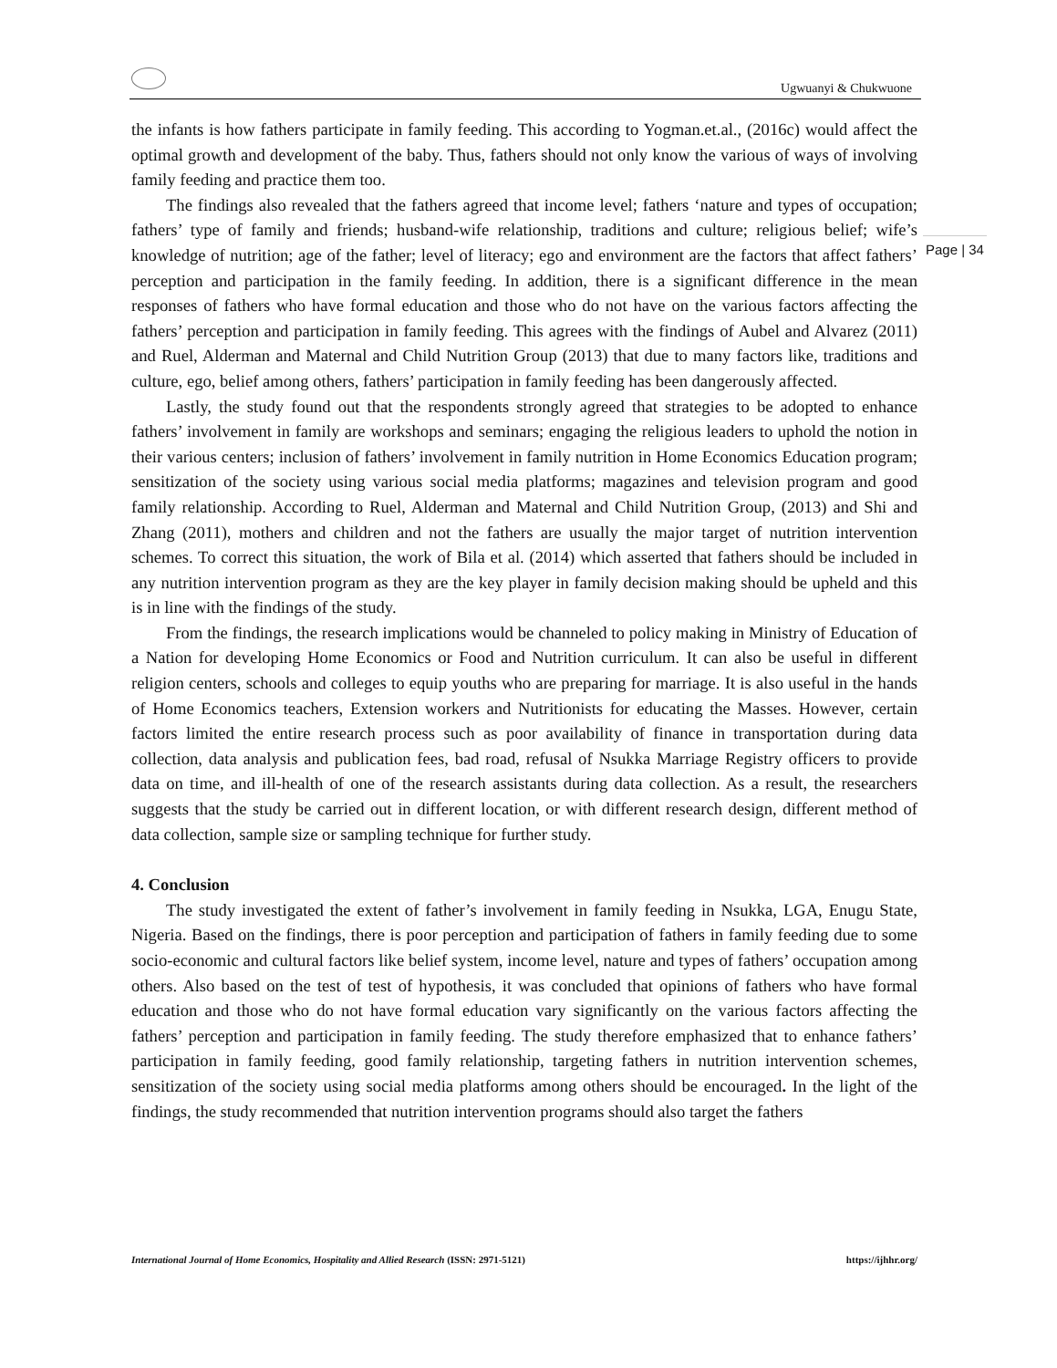Ugwuanyi & Chukwuone
Page | 34
the infants is how fathers participate in family feeding. This according to Yogman.et.al., (2016c) would affect the optimal growth and development of the baby. Thus, fathers should not only know the various of ways of involving family feeding and practice them too.
The findings also revealed that the fathers agreed that income level; fathers ‘nature and types of occupation; fathers’ type of family and friends; husband-wife relationship, traditions and culture; religious belief; wife’s knowledge of nutrition; age of the father; level of literacy; ego and environment are the factors that affect fathers’ perception and participation in the family feeding. In addition, there is a significant difference in the mean responses of fathers who have formal education and those who do not have on the various factors affecting the fathers’ perception and participation in family feeding. This agrees with the findings of Aubel and Alvarez (2011) and Ruel, Alderman and Maternal and Child Nutrition Group (2013) that due to many factors like, traditions and culture, ego, belief among others, fathers’ participation in family feeding has been dangerously affected.
Lastly, the study found out that the respondents strongly agreed that strategies to be adopted to enhance fathers’ involvement in family are workshops and seminars; engaging the religious leaders to uphold the notion in their various centers; inclusion of fathers’ involvement in family nutrition in Home Economics Education program; sensitization of the society using various social media platforms; magazines and television program and good family relationship. According to Ruel, Alderman and Maternal and Child Nutrition Group, (2013) and Shi and Zhang (2011), mothers and children and not the fathers are usually the major target of nutrition intervention schemes. To correct this situation, the work of Bila et al. (2014) which asserted that fathers should be included in any nutrition intervention program as they are the key player in family decision making should be upheld and this is in line with the findings of the study.
From the findings, the research implications would be channeled to policy making in Ministry of Education of a Nation for developing Home Economics or Food and Nutrition curriculum. It can also be useful in different religion centers, schools and colleges to equip youths who are preparing for marriage. It is also useful in the hands of Home Economics teachers, Extension workers and Nutritionists for educating the Masses. However, certain factors limited the entire research process such as poor availability of finance in transportation during data collection, data analysis and publication fees, bad road, refusal of Nsukka Marriage Registry officers to provide data on time, and ill-health of one of the research assistants during data collection. As a result, the researchers suggests that the study be carried out in different location, or with different research design, different method of data collection, sample size or sampling technique for further study.
4. Conclusion
The study investigated the extent of father’s involvement in family feeding in Nsukka, LGA, Enugu State, Nigeria. Based on the findings, there is poor perception and participation of fathers in family feeding due to some socio-economic and cultural factors like belief system, income level, nature and types of fathers’ occupation among others. Also based on the test of test of hypothesis, it was concluded that opinions of fathers who have formal education and those who do not have formal education vary significantly on the various factors affecting the fathers’ perception and participation in family feeding. The study therefore emphasized that to enhance fathers’ participation in family feeding, good family relationship, targeting fathers in nutrition intervention schemes, sensitization of the society using social media platforms among others should be encouraged. In the light of the findings, the study recommended that nutrition intervention programs should also target the fathers
International Journal of Home Economics, Hospitality and Allied Research (ISSN: 2971-5121) https://ijhhr.org/